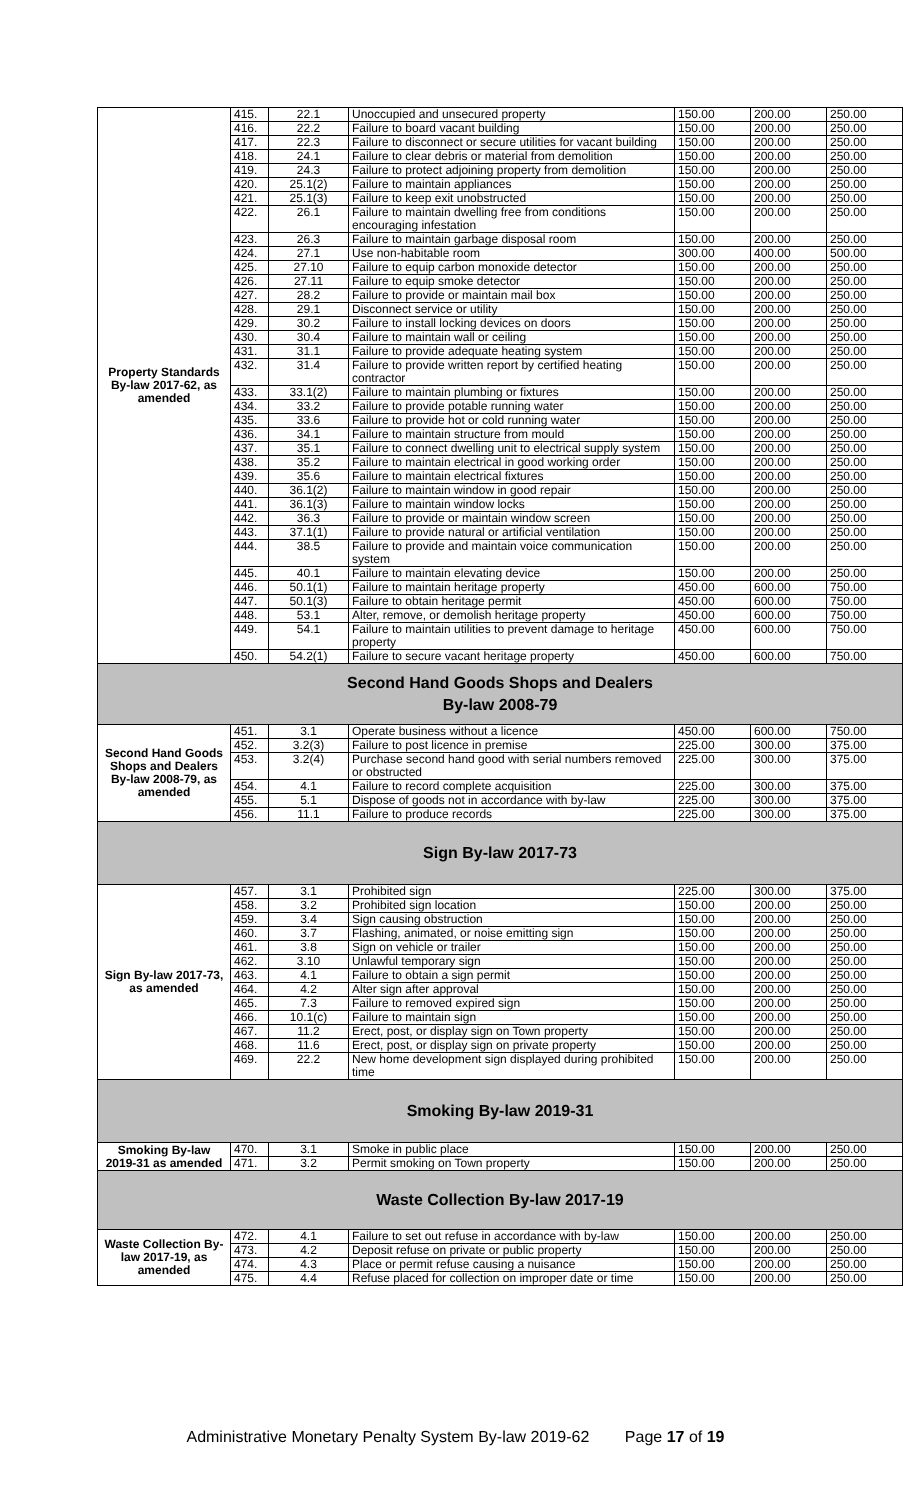| Property Standards By-law 2017-62, as amended | 415. | 22.1 | Unoccupied and unsecured property | 150.00 | 200.00 | 250.00 |
| | 416. | 22.2 | Failure to board vacant building | 150.00 | 200.00 | 250.00 |
| | 417. | 22.3 | Failure to disconnect or secure utilities for vacant building | 150.00 | 200.00 | 250.00 |
| | 418. | 24.1 | Failure to clear debris or material from demolition | 150.00 | 200.00 | 250.00 |
| | 419. | 24.3 | Failure to protect adjoining property from demolition | 150.00 | 200.00 | 250.00 |
| | 420. | 25.1(2) | Failure to maintain appliances | 150.00 | 200.00 | 250.00 |
| | 421. | 25.1(3) | Failure to keep exit unobstructed | 150.00 | 200.00 | 250.00 |
| | 422. | 26.1 | Failure to maintain dwelling free from conditions encouraging infestation | 150.00 | 200.00 | 250.00 |
| | 423. | 26.3 | Failure to maintain garbage disposal room | 150.00 | 200.00 | 250.00 |
| | 424. | 27.1 | Use non-habitable room | 300.00 | 400.00 | 500.00 |
| | 425. | 27.10 | Failure to equip carbon monoxide detector | 150.00 | 200.00 | 250.00 |
| | 426. | 27.11 | Failure to equip smoke detector | 150.00 | 200.00 | 250.00 |
| | 427. | 28.2 | Failure to provide or maintain mail box | 150.00 | 200.00 | 250.00 |
| | 428. | 29.1 | Disconnect service or utility | 150.00 | 200.00 | 250.00 |
| | 429. | 30.2 | Failure to install locking devices on doors | 150.00 | 200.00 | 250.00 |
| | 430. | 30.4 | Failure to maintain wall or ceiling | 150.00 | 200.00 | 250.00 |
| | 431. | 31.1 | Failure to provide adequate heating system | 150.00 | 200.00 | 250.00 |
| | 432. | 31.4 | Failure to provide written report by certified heating contractor | 150.00 | 200.00 | 250.00 |
| | 433. | 33.1(2) | Failure to maintain plumbing or fixtures | 150.00 | 200.00 | 250.00 |
| | 434. | 33.2 | Failure to provide potable running water | 150.00 | 200.00 | 250.00 |
| | 435. | 33.6 | Failure to provide hot or cold running water | 150.00 | 200.00 | 250.00 |
| | 436. | 34.1 | Failure to maintain structure from mould | 150.00 | 200.00 | 250.00 |
| | 437. | 35.1 | Failure to connect dwelling unit to electrical supply system | 150.00 | 200.00 | 250.00 |
| | 438. | 35.2 | Failure to maintain electrical in good working order | 150.00 | 200.00 | 250.00 |
| | 439. | 35.6 | Failure to maintain electrical fixtures | 150.00 | 200.00 | 250.00 |
| | 440. | 36.1(2) | Failure to maintain window in good repair | 150.00 | 200.00 | 250.00 |
| | 441. | 36.1(3) | Failure to maintain window locks | 150.00 | 200.00 | 250.00 |
| | 442. | 36.3 | Failure to provide or maintain window screen | 150.00 | 200.00 | 250.00 |
| | 443. | 37.1(1) | Failure to provide natural or artificial ventilation | 150.00 | 200.00 | 250.00 |
| | 444. | 38.5 | Failure to provide and maintain voice communication system | 150.00 | 200.00 | 250.00 |
| | 445. | 40.1 | Failure to maintain elevating device | 150.00 | 200.00 | 250.00 |
| | 446. | 50.1(1) | Failure to maintain heritage property | 450.00 | 600.00 | 750.00 |
| | 447. | 50.1(3) | Failure to obtain heritage permit | 450.00 | 600.00 | 750.00 |
| | 448. | 53.1 | Alter, remove, or demolish heritage property | 450.00 | 600.00 | 750.00 |
| | 449. | 54.1 | Failure to maintain utilities to prevent damage to heritage property | 450.00 | 600.00 | 750.00 |
| | 450. | 54.2(1) | Failure to secure vacant heritage property | 450.00 | 600.00 | 750.00 |
| Second Hand Goods Shops and Dealers By-law 2008-79 | | | | | | |
| Second Hand Goods Shops and Dealers By-law 2008-79, as amended | 451. | 3.1 | Operate business without a licence | 450.00 | 600.00 | 750.00 |
| | 452. | 3.2(3) | Failure to post licence in premise | 225.00 | 300.00 | 375.00 |
| | 453. | 3.2(4) | Purchase second hand good with serial numbers removed or obstructed | 225.00 | 300.00 | 375.00 |
| | 454. | 4.1 | Failure to record complete acquisition | 225.00 | 300.00 | 375.00 |
| | 455. | 5.1 | Dispose of goods not in accordance with by-law | 225.00 | 300.00 | 375.00 |
| | 456. | 11.1 | Failure to produce records | 225.00 | 300.00 | 375.00 |
| Sign By-law 2017-73 | | | | | | |
| Sign By-law 2017-73, as amended | 457. | 3.1 | Prohibited sign | 225.00 | 300.00 | 375.00 |
| | 458. | 3.2 | Prohibited sign location | 150.00 | 200.00 | 250.00 |
| | 459. | 3.4 | Sign causing obstruction | 150.00 | 200.00 | 250.00 |
| | 460. | 3.7 | Flashing, animated, or noise emitting sign | 150.00 | 200.00 | 250.00 |
| | 461. | 3.8 | Sign on vehicle or trailer | 150.00 | 200.00 | 250.00 |
| | 462. | 3.10 | Unlawful temporary sign | 150.00 | 200.00 | 250.00 |
| | 463. | 4.1 | Failure to obtain a sign permit | 150.00 | 200.00 | 250.00 |
| | 464. | 4.2 | Alter sign after approval | 150.00 | 200.00 | 250.00 |
| | 465. | 7.3 | Failure to removed expired sign | 150.00 | 200.00 | 250.00 |
| | 466. | 10.1(c) | Failure to maintain sign | 150.00 | 200.00 | 250.00 |
| | 467. | 11.2 | Erect, post, or display sign on Town property | 150.00 | 200.00 | 250.00 |
| | 468. | 11.6 | Erect, post, or display sign on private property | 150.00 | 200.00 | 250.00 |
| | 469. | 22.2 | New home development sign displayed during prohibited time | 150.00 | 200.00 | 250.00 |
| Smoking By-law 2019-31 | | | | | | |
| Smoking By-law 2019-31 as amended | 470. | 3.1 | Smoke in public place | 150.00 | 200.00 | 250.00 |
| | 471. | 3.2 | Permit smoking on Town property | 150.00 | 200.00 | 250.00 |
| Waste Collection By-law 2017-19 | | | | | | |
| Waste Collection By-law 2017-19, as amended | 472. | 4.1 | Failure to set out refuse in accordance with by-law | 150.00 | 200.00 | 250.00 |
| | 473. | 4.2 | Deposit refuse on private or public property | 150.00 | 200.00 | 250.00 |
| | 474. | 4.3 | Place or permit refuse causing a nuisance | 150.00 | 200.00 | 250.00 |
| | 475. | 4.4 | Refuse placed for collection on improper date or time | 150.00 | 200.00 | 250.00 |
Administrative Monetary Penalty System By-law 2019-62 Page 17 of 19